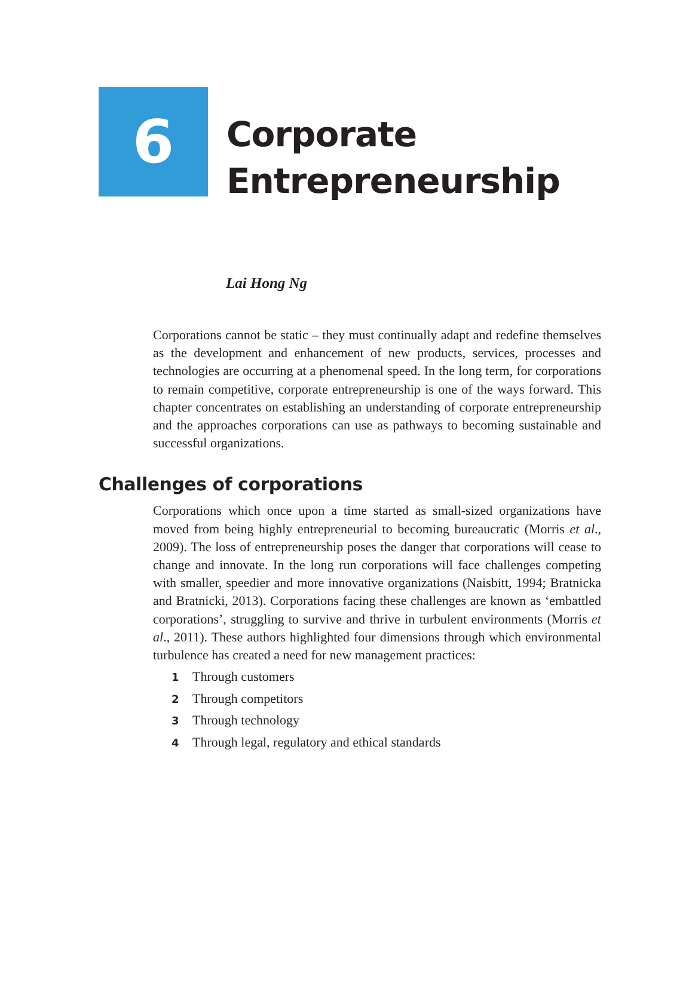6
Corporate
Entrepreneurship
Lai Hong Ng
Corporations cannot be static – they must continually adapt and redefine themselves as the development and enhancement of new products, services, processes and technologies are occurring at a phenomenal speed. In the long term, for corporations to remain competitive, corporate entrepreneurship is one of the ways forward. This chapter concentrates on establishing an understanding of corporate entrepreneurship and the approaches corporations can use as pathways to becoming sustainable and successful organizations.
Challenges of corporations
Corporations which once upon a time started as small-sized organizations have moved from being highly entrepreneurial to becoming bureaucratic (Morris et al., 2009). The loss of entrepreneurship poses the danger that corporations will cease to change and innovate. In the long run corporations will face challenges competing with smaller, speedier and more innovative organizations (Naisbitt, 1994; Bratnicka and Bratnicki, 2013). Corporations facing these challenges are known as ‘embattled corporations’, struggling to survive and thrive in turbulent environments (Morris et al., 2011). These authors highlighted four dimensions through which environmental turbulence has created a need for new management practices:
1 Through customers
2 Through competitors
3 Through technology
4 Through legal, regulatory and ethical standards